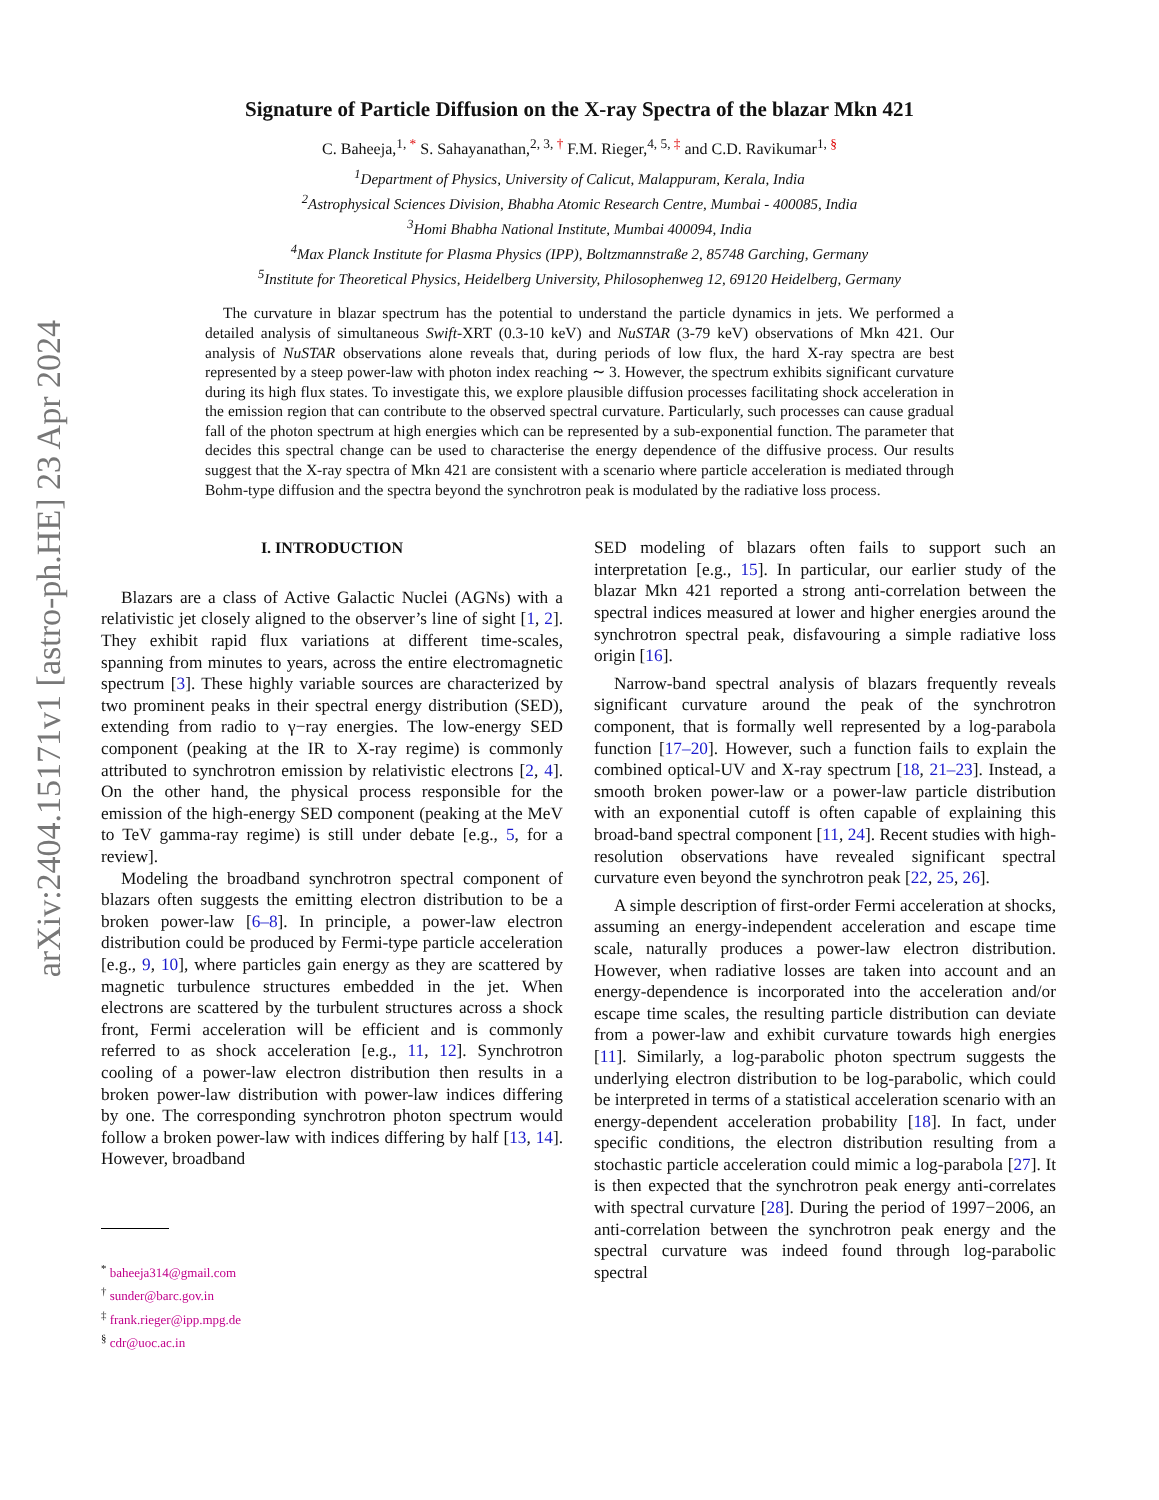arXiv:2404.15171v1 [astro-ph.HE] 23 Apr 2024
Signature of Particle Diffusion on the X-ray Spectra of the blazar Mkn 421
C. Baheeja,<sup>1, *</sup> S. Sahayanathan,<sup>2, 3, †</sup> F.M. Rieger,<sup>4, 5, ‡</sup> and C.D. Ravikumar<sup>1, §</sup>
<sup>1</sup> Department of Physics, University of Calicut, Malappuram, Kerala, India
<sup>2</sup> Astrophysical Sciences Division, Bhabha Atomic Research Centre, Mumbai - 400085, India
<sup>3</sup> Homi Bhabha National Institute, Mumbai 400094, India
<sup>4</sup> Max Planck Institute for Plasma Physics (IPP), Boltzmannstraße 2, 85748 Garching, Germany
<sup>5</sup> Institute for Theoretical Physics, Heidelberg University, Philosophenweg 12, 69120 Heidelberg, Germany
The curvature in blazar spectrum has the potential to understand the particle dynamics in jets. We performed a detailed analysis of simultaneous Swift-XRT (0.3-10 keV) and NuSTAR (3-79 keV) observations of Mkn 421. Our analysis of NuSTAR observations alone reveals that, during periods of low flux, the hard X-ray spectra are best represented by a steep power-law with photon index reaching ∼ 3. However, the spectrum exhibits significant curvature during its high flux states. To investigate this, we explore plausible diffusion processes facilitating shock acceleration in the emission region that can contribute to the observed spectral curvature. Particularly, such processes can cause gradual fall of the photon spectrum at high energies which can be represented by a sub-exponential function. The parameter that decides this spectral change can be used to characterise the energy dependence of the diffusive process. Our results suggest that the X-ray spectra of Mkn 421 are consistent with a scenario where particle acceleration is mediated through Bohm-type diffusion and the spectra beyond the synchrotron peak is modulated by the radiative loss process.
I. INTRODUCTION
Blazars are a class of Active Galactic Nuclei (AGNs) with a relativistic jet closely aligned to the observer’s line of sight [1, 2]. They exhibit rapid flux variations at different time-scales, spanning from minutes to years, across the entire electromagnetic spectrum [3]. These highly variable sources are characterized by two prominent peaks in their spectral energy distribution (SED), extending from radio to γ−ray energies. The low-energy SED component (peaking at the IR to X-ray regime) is commonly attributed to synchrotron emission by relativistic electrons [2, 4]. On the other hand, the physical process responsible for the emission of the high-energy SED component (peaking at the MeV to TeV gamma-ray regime) is still under debate [e.g., 5, for a review].
Modeling the broadband synchrotron spectral component of blazars often suggests the emitting electron distribution to be a broken power-law [6–8]. In principle, a power-law electron distribution could be produced by Fermi-type particle acceleration [e.g., 9, 10], where particles gain energy as they are scattered by magnetic turbulence structures embedded in the jet. When electrons are scattered by the turbulent structures across a shock front, Fermi acceleration will be efficient and is commonly referred to as shock acceleration [e.g., 11, 12]. Synchrotron cooling of a power-law electron distribution then results in a broken power-law distribution with power-law indices differing by one. The corresponding synchrotron photon spectrum would follow a broken power-law with indices differing by half [13, 14]. However, broadband
<sup>*</sup> baheeja314@gmail.com
<sup>†</sup> sunder@barc.gov.in
<sup>‡</sup> frank.rieger@ipp.mpg.de
<sup>§</sup> cdr@uoc.ac.in
SED modeling of blazars often fails to support such an interpretation [e.g., 15]. In particular, our earlier study of the blazar Mkn 421 reported a strong anti-correlation between the spectral indices measured at lower and higher energies around the synchrotron spectral peak, disfavouring a simple radiative loss origin [16].
Narrow-band spectral analysis of blazars frequently reveals significant curvature around the peak of the synchrotron component, that is formally well represented by a log-parabola function [17–20]. However, such a function fails to explain the combined optical-UV and X-ray spectrum [18, 21–23]. Instead, a smooth broken power-law or a power-law particle distribution with an exponential cutoff is often capable of explaining this broad-band spectral component [11, 24]. Recent studies with high-resolution observations have revealed significant spectral curvature even beyond the synchrotron peak [22, 25, 26].
A simple description of first-order Fermi acceleration at shocks, assuming an energy-independent acceleration and escape time scale, naturally produces a power-law electron distribution. However, when radiative losses are taken into account and an energy-dependence is incorporated into the acceleration and/or escape time scales, the resulting particle distribution can deviate from a power-law and exhibit curvature towards high energies [11]. Similarly, a log-parabolic photon spectrum suggests the underlying electron distribution to be log-parabolic, which could be interpreted in terms of a statistical acceleration scenario with an energy-dependent acceleration probability [18]. In fact, under specific conditions, the electron distribution resulting from a stochastic particle acceleration could mimic a log-parabola [27]. It is then expected that the synchrotron peak energy anti-correlates with spectral curvature [28]. During the period of 1997−2006, an anti-correlation between the synchrotron peak energy and the spectral curvature was indeed found through log-parabolic spectral